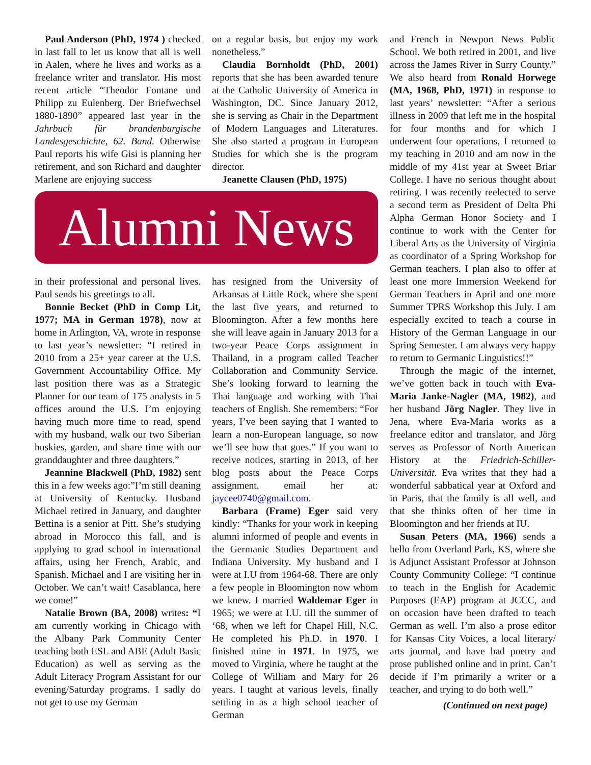Paul Anderson (PhD, 1974 ) checked in last fall to let us know that all is well in Aalen, where he lives and works as a freelance writer and translator. His most recent article “Theodor Fontane und Philipp zu Eulenberg. Der Briefwechsel 1880-1890” appeared last year in the Jahrbuch für brandenburgische Landesgeschichte, 62. Band. Otherwise Paul reports his wife Gisi is planning her retirement, and son Richard and daughter Marlene are enjoying success
on a regular basis, but enjoy my work nonetheless.”
Claudia Bornholdt (PhD, 2001) reports that she has been awarded tenure at the Catholic University of America in Washington, DC. Since January 2012, she is serving as Chair in the Department of Modern Languages and Literatures. She also started a program in European Studies for which she is the program director.
Jeanette Clausen (PhD, 1975)
Alumni News
in their professional and personal lives. Paul sends his greetings to all.
Bonnie Becket (PhD in Comp Lit, 1977; MA in German 1978), now at home in Arlington, VA, wrote in response to last year’s newsletter: “I retired in 2010 from a 25+ year career at the U.S. Government Accountability Office. My last position there was as a Strategic Planner for our team of 175 analysts in 5 offices around the U.S. I’m enjoying having much more time to read, spend with my husband, walk our two Siberian huskies, garden, and share time with our granddaughter and three daughters.”
Jeannine Blackwell (PhD, 1982) sent this in a few weeks ago:”I’m still deaning at University of Kentucky. Husband Michael retired in January, and daughter Bettina is a senior at Pitt. She’s studying abroad in Morocco this fall, and is applying to grad school in international affairs, using her French, Arabic, and Spanish. Michael and I are visiting her in October. We can’t wait! Casablanca, here we come!”
Natalie Brown (BA, 2008) writes: “I am currently working in Chicago with the Albany Park Community Center teaching both ESL and ABE (Adult Basic Education) as well as serving as the Adult Literacy Program Assistant for our evening/Saturday programs. I sadly do not get to use my German
has resigned from the University of Arkansas at Little Rock, where she spent the last five years, and returned to Bloomington. After a few months here she will leave again in January 2013 for a two-year Peace Corps assignment in Thailand, in a program called Teacher Collaboration and Community Service. She’s looking forward to learning the Thai language and working with Thai teachers of English. She remembers: “For years, I’ve been saying that I wanted to learn a non-European language, so now we’ll see how that goes.” If you want to receive notices, starting in 2013, of her blog posts about the Peace Corps assignment, email her at: jaycee0740@gmail.com.
Barbara (Frame) Eger said very kindly: “Thanks for your work in keeping alumni informed of people and events in the Germanic Studies Department and Indiana University. My husband and I were at I.U from 1964-68. There are only a few people in Bloomington now whom we knew. I married Waldemar Eger in 1965; we were at I.U. till the summer of ‘68, when we left for Chapel Hill, N.C. He completed his Ph.D. in 1970. I finished mine in 1971. In 1975, we moved to Virginia, where he taught at the College of William and Mary for 26 years. I taught at various levels, finally settling in as a high school teacher of German
and French in Newport News Public School. We both retired in 2001, and live across the James River in Surry County.” We also heard from Ronald Horwege (MA, 1968, PhD, 1971) in response to last years’ newsletter: “After a serious illness in 2009 that left me in the hospital for four months and for which I underwent four operations, I returned to my teaching in 2010 and am now in the middle of my 41st year at Sweet Briar College. I have no serious thought about retiring. I was recently reelected to serve a second term as President of Delta Phi Alpha German Honor Society and I continue to work with the Center for Liberal Arts as the University of Virginia as coordinator of a Spring Workshop for German teachers. I plan also to offer at least one more Immersion Weekend for German Teachers in April and one more Summer TPRS Workshop this July. I am especially excited to teach a course in History of the German Language in our Spring Semester. I am always very happy to return to Germanic Linguistics!!”
Through the magic of the internet, we’ve gotten back in touch with Eva-Maria Janke-Nagler (MA, 1982), and her husband Jörg Nagler. They live in Jena, where Eva-Maria works as a freelance editor and translator, and Jörg serves as Professor of North American History at the Friedrich-Schiller-Universität. Eva writes that they had a wonderful sabbatical year at Oxford and in Paris, that the family is all well, and that she thinks often of her time in Bloomington and her friends at IU.
Susan Peters (MA, 1966) sends a hello from Overland Park, KS, where she is Adjunct Assistant Professor at Johnson County Community College: “I continue to teach in the English for Academic Purposes (EAP) program at JCCC, and on occasion have been drafted to teach German as well. I’m also a prose editor for Kansas City Voices, a local literary/ arts journal, and have had poetry and prose published online and in print. Can’t decide if I’m primarily a writer or a teacher, and trying to do both well.”
(Continued on next page)